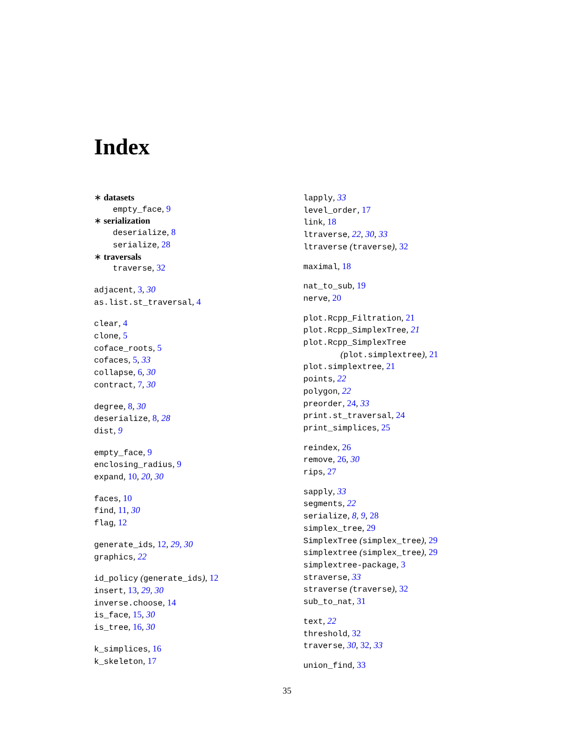Index
∗ datasets
empty_face, 9
∗ serialization
deserialize, 8
serialize, 28
∗ traversals
traverse, 32
adjacent, 3, 30
as.list.st_traversal, 4
clear, 4
clone, 5
coface_roots, 5
cofaces, 5, 33
collapse, 6, 30
contract, 7, 30
degree, 8, 30
deserialize, 8, 28
dist, 9
empty_face, 9
enclosing_radius, 9
expand, 10, 20, 30
faces, 10
find, 11, 30
flag, 12
generate_ids, 12, 29, 30
graphics, 22
id_policy (generate_ids), 12
insert, 13, 29, 30
inverse.choose, 14
is_face, 15, 30
is_tree, 16, 30
k_simplices, 16
k_skeleton, 17
lapply, 33
level_order, 17
link, 18
ltraverse, 22, 30, 33
ltraverse (traverse), 32
maximal, 18
nat_to_sub, 19
nerve, 20
plot.Rcpp_Filtration, 21
plot.Rcpp_SimplexTree, 21
plot.Rcpp_SimplexTree
(plot.simplextree), 21
plot.simplextree, 21
points, 22
polygon, 22
preorder, 24, 33
print.st_traversal, 24
print_simplices, 25
reindex, 26
remove, 26, 30
rips, 27
sapply, 33
segments, 22
serialize, 8, 9, 28
simplex_tree, 29
SimplexTree (simplex_tree), 29
simplextree (simplex_tree), 29
simplextree-package, 3
straverse, 33
straverse (traverse), 32
sub_to_nat, 31
text, 22
threshold, 32
traverse, 30, 32, 33
union_find, 33
35